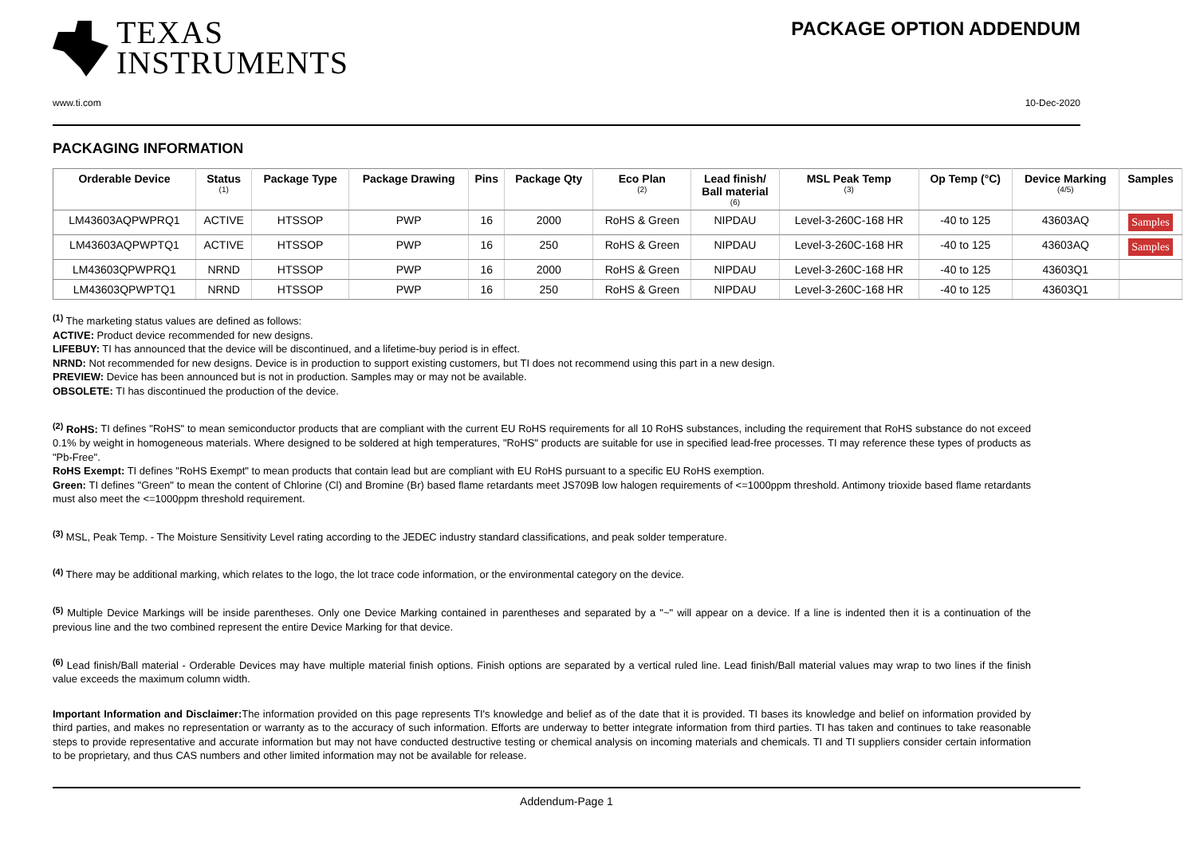TEXAS
INSTRUMENTS
PACKAGE OPTION ADDENDUM
www.ti.com 10-Dec-2020
PACKAGING INFORMATION
| Orderable Device | Status (1) | Package Type | Package Drawing | Pins | Package Qty | Eco Plan (2) | Lead finish/ Ball material (6) | MSL Peak Temp (3) | Op Temp (°C) | Device Marking (4/5) | Samples |
| --- | --- | --- | --- | --- | --- | --- | --- | --- | --- | --- | --- |
| LM43603AQPWPRQ1 | ACTIVE | HTSSOP | PWP | 16 | 2000 | RoHS & Green | NIPDAU | Level-3-260C-168 HR | -40 to 125 | 43603AQ | Samples |
| LM43603AQPWPTQ1 | ACTIVE | HTSSOP | PWP | 16 | 250 | RoHS & Green | NIPDAU | Level-3-260C-168 HR | -40 to 125 | 43603AQ | Samples |
| LM43603QPWPRQ1 | NRND | HTSSOP | PWP | 16 | 2000 | RoHS & Green | NIPDAU | Level-3-260C-168 HR | -40 to 125 | 43603Q1 | |
| LM43603QPWPTQ1 | NRND | HTSSOP | PWP | 16 | 250 | RoHS & Green | NIPDAU | Level-3-260C-168 HR | -40 to 125 | 43603Q1 | |
<sup>(1)</sup> The marketing status values are defined as follows:
ACTIVE: Product device recommended for new designs.
LIFEBUY: TI has announced that the device will be discontinued, and a lifetime-buy period is in effect.
NRND: Not recommended for new designs. Device is in production to support existing customers, but TI does not recommend using this part in a new design.
PREVIEW: Device has been announced but is not in production. Samples may or may not be available.
OBSOLETE: TI has discontinued the production of the device.
<sup>(2)</sup> RoHS: TI defines "RoHS" to mean semiconductor products that are compliant with the current EU RoHS requirements for all 10 RoHS substances, including the requirement that RoHS substance do not exceed 0.1% by weight in homogeneous materials. Where designed to be soldered at high temperatures, "RoHS" products are suitable for use in specified lead-free processes. TI may reference these types of products as "Pb-Free".
RoHS Exempt: TI defines "RoHS Exempt" to mean products that contain lead but are compliant with EU RoHS pursuant to a specific EU RoHS exemption.
Green: TI defines "Green" to mean the content of Chlorine (Cl) and Bromine (Br) based flame retardants meet JS709B low halogen requirements of <=1000ppm threshold. Antimony trioxide based flame retardants must also meet the <=1000ppm threshold requirement.
<sup>(3)</sup> MSL, Peak Temp. - The Moisture Sensitivity Level rating according to the JEDEC industry standard classifications, and peak solder temperature.
<sup>(4)</sup> There may be additional marking, which relates to the logo, the lot trace code information, or the environmental category on the device.
<sup>(5)</sup> Multiple Device Markings will be inside parentheses. Only one Device Marking contained in parentheses and separated by a "~" will appear on a device. If a line is indented then it is a continuation of the previous line and the two combined represent the entire Device Marking for that device.
<sup>(6)</sup> Lead finish/Ball material - Orderable Devices may have multiple material finish options. Finish options are separated by a vertical ruled line. Lead finish/Ball material values may wrap to two lines if the finish value exceeds the maximum column width.
Important Information and Disclaimer: The information provided on this page represents TI's knowledge and belief as of the date that it is provided. TI bases its knowledge and belief on information provided by third parties, and makes no representation or warranty as to the accuracy of such information. Efforts are underway to better integrate information from third parties. TI has taken and continues to take reasonable steps to provide representative and accurate information but may not have conducted destructive testing or chemical analysis on incoming materials and chemicals. TI and TI suppliers consider certain information to be proprietary, and thus CAS numbers and other limited information may not be available for release.
Addendum-Page 1